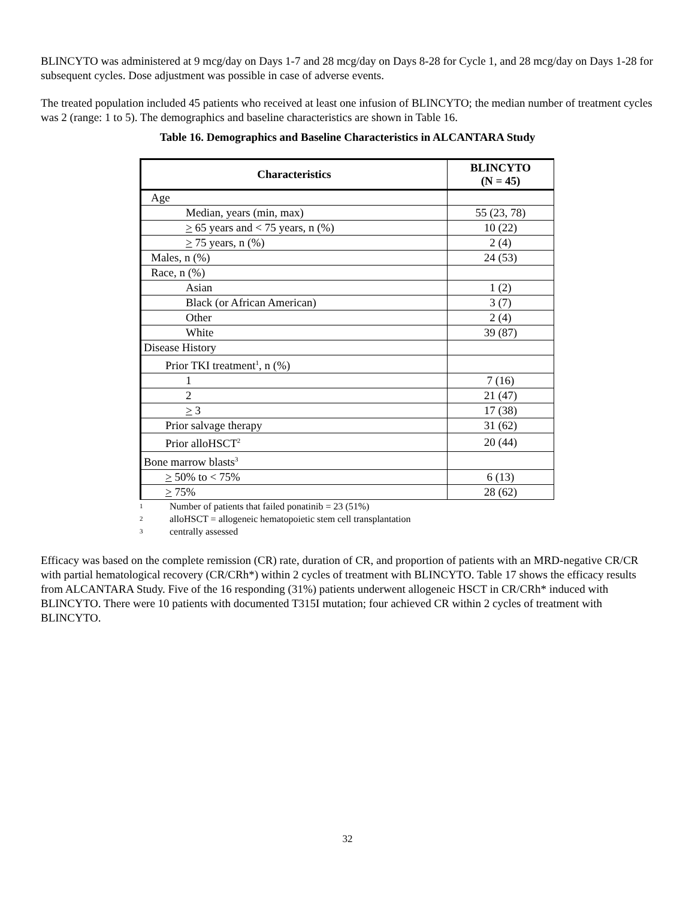BLINCYTO was administered at 9 mcg/day on Days 1-7 and 28 mcg/day on Days 8-28 for Cycle 1, and 28 mcg/day on Days 1-28 for subsequent cycles. Dose adjustment was possible in case of adverse events.
The treated population included 45 patients who received at least one infusion of BLINCYTO; the median number of treatment cycles was 2 (range: 1 to 5). The demographics and baseline characteristics are shown in Table 16.
Table 16. Demographics and Baseline Characteristics in ALCANTARA Study
| Characteristics | BLINCYTO (N = 45) |
| --- | --- |
| Age | |
| Median, years (min, max) | 55 (23, 78) |
| > 65 years and < 75 years, n (%) | 10 (22) |
| > 75 years, n (%) | 2 (4) |
| Males, n (%) | 24 (53) |
| Race, n (%) | |
| Asian | 1 (2) |
| Black (or African American) | 3 (7) |
| Other | 2 (4) |
| White | 39 (87) |
| Disease History | |
| Prior TKI treatment<sup>1</sup>, n (%) | |
| 1 | 7 (16) |
| 2 | 21 (47) |
| > 3 | 17 (38) |
| Prior salvage therapy | 31 (62) |
| Prior alloHSCT<sup>2</sup> | 20 (44) |
| Bone marrow blasts<sup>3</sup> | |
| > 50% to < 75% | 6 (13) |
| > 75% | 28 (62) |
1 Number of patients that failed ponatinib = 23 (51%)
2 alloHSCT = allogeneic hematopoietic stem cell transplantation
3 centrally assessed
Efficacy was based on the complete remission (CR) rate, duration of CR, and proportion of patients with an MRD-negative CR/CR with partial hematological recovery (CR/CRh*) within 2 cycles of treatment with BLINCYTO. Table 17 shows the efficacy results from ALCANTARA Study. Five of the 16 responding (31%) patients underwent allogeneic HSCT in CR/CRh* induced with BLINCYTO. There were 10 patients with documented T315I mutation; four achieved CR within 2 cycles of treatment with BLINCYTO.
32